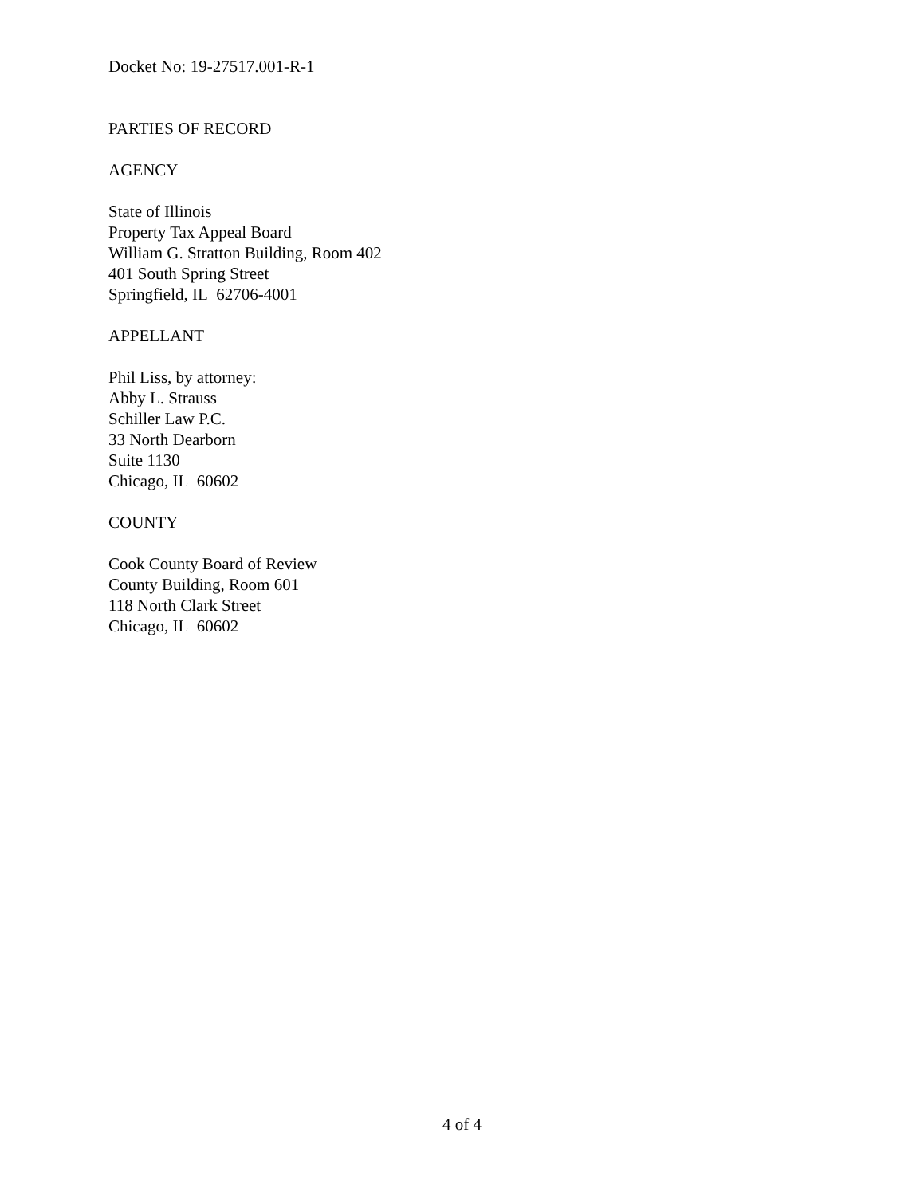Docket No: 19-27517.001-R-1
PARTIES OF RECORD
AGENCY
State of Illinois
Property Tax Appeal Board
William G. Stratton Building, Room 402
401 South Spring Street
Springfield, IL 62706-4001
APPELLANT
Phil Liss, by attorney:
Abby L. Strauss
Schiller Law P.C.
33 North Dearborn
Suite 1130
Chicago, IL 60602
COUNTY
Cook County Board of Review
County Building, Room 601
118 North Clark Street
Chicago, IL 60602
4 of 4